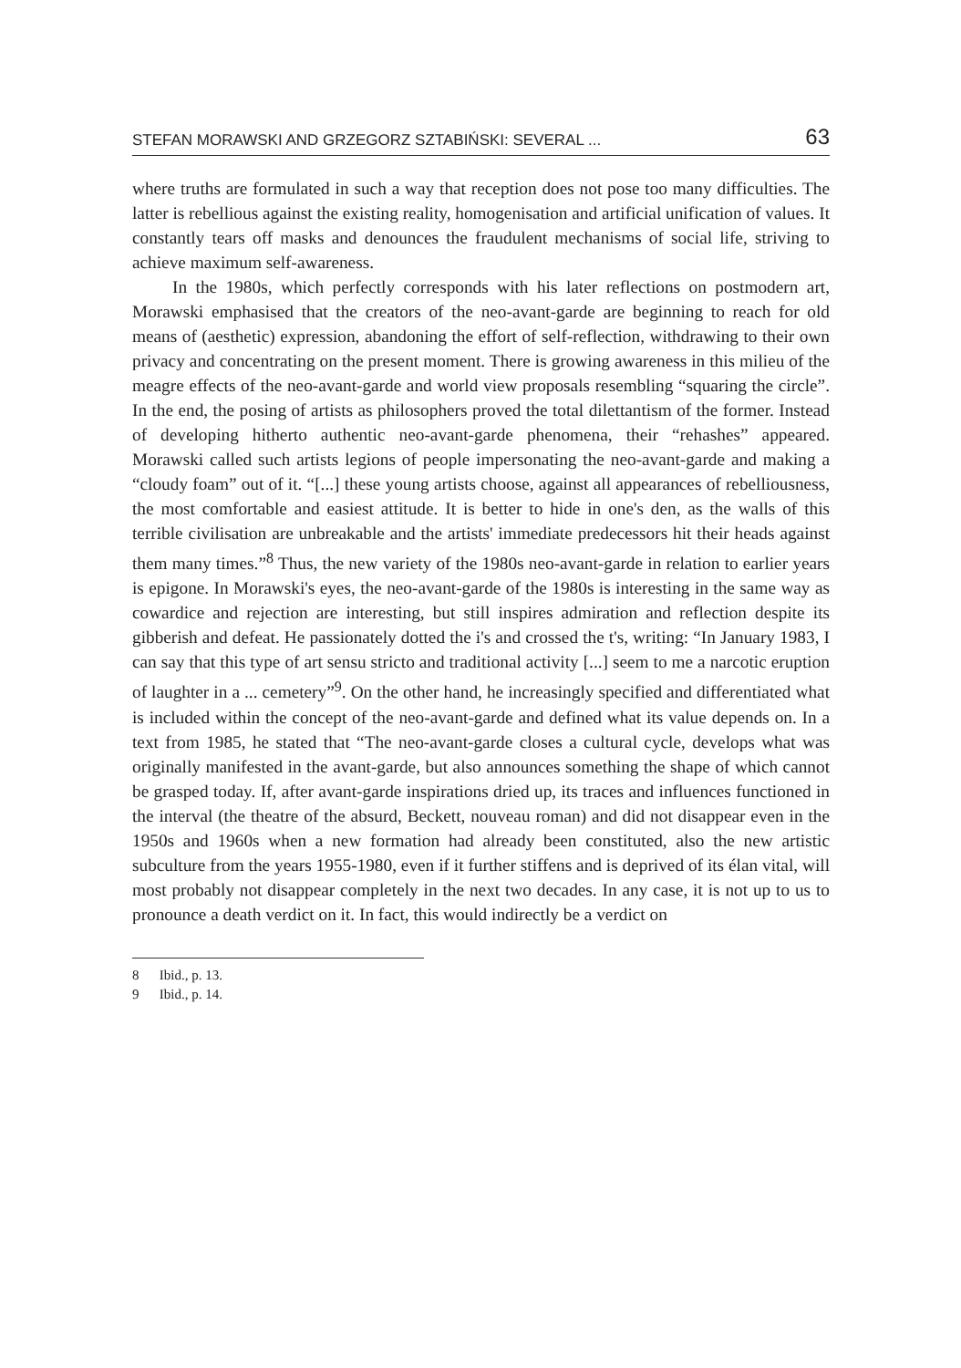STEFAN MORAWSKI AND GRZEGORZ SZTABIŃSKI: SEVERAL ... 63
where truths are formulated in such a way that reception does not pose too many difficulties. The latter is rebellious against the existing reality, homogenisation and artificial unification of values. It constantly tears off masks and denounces the fraudulent mechanisms of social life, striving to achieve maximum self-awareness.
In the 1980s, which perfectly corresponds with his later reflections on postmodern art, Morawski emphasised that the creators of the neo-avant-garde are beginning to reach for old means of (aesthetic) expression, abandoning the effort of self-reflection, withdrawing to their own privacy and concentrating on the present moment. There is growing awareness in this milieu of the meagre effects of the neo-avant-garde and world view proposals resembling “squaring the circle”. In the end, the posing of artists as philosophers proved the total dilettantism of the former. Instead of developing hitherto authentic neo-avant-garde phenomena, their “rehashes” appeared. Morawski called such artists legions of people impersonating the neo-avant-garde and making a “cloudy foam” out of it. “[...] these young artists choose, against all appearances of rebelliousness, the most comfortable and easiest attitude. It is better to hide in one's den, as the walls of this terrible civilisation are unbreakable and the artists' immediate predecessors hit their heads against them many times.”<sup>8</sup> Thus, the new variety of the 1980s neo-avant-garde in relation to earlier years is epigone. In Morawski's eyes, the neo-avant-garde of the 1980s is interesting in the same way as cowardice and rejection are interesting, but still inspires admiration and reflection despite its gibberish and defeat. He passionately dotted the i's and crossed the t's, writing: “In January 1983, I can say that this type of art sensu stricto and traditional activity [...] seem to me a narcotic eruption of laughter in a ... cemetery”<sup>9</sup>. On the other hand, he increasingly specified and differentiated what is included within the concept of the neo-avant-garde and defined what its value depends on. In a text from 1985, he stated that “The neo-avant-garde closes a cultural cycle, develops what was originally manifested in the avant-garde, but also announces something the shape of which cannot be grasped today. If, after avant-garde inspirations dried up, its traces and influences functioned in the interval (the theatre of the absurd, Beckett, nouveau roman) and did not disappear even in the 1950s and 1960s when a new formation had already been constituted, also the new artistic subculture from the years 1955-1980, even if it further stiffens and is deprived of its élan vital, will most probably not disappear completely in the next two decades. In any case, it is not up to us to pronounce a death verdict on it. In fact, this would indirectly be a verdict on
8 Ibid., p. 13.
9 Ibid., p. 14.